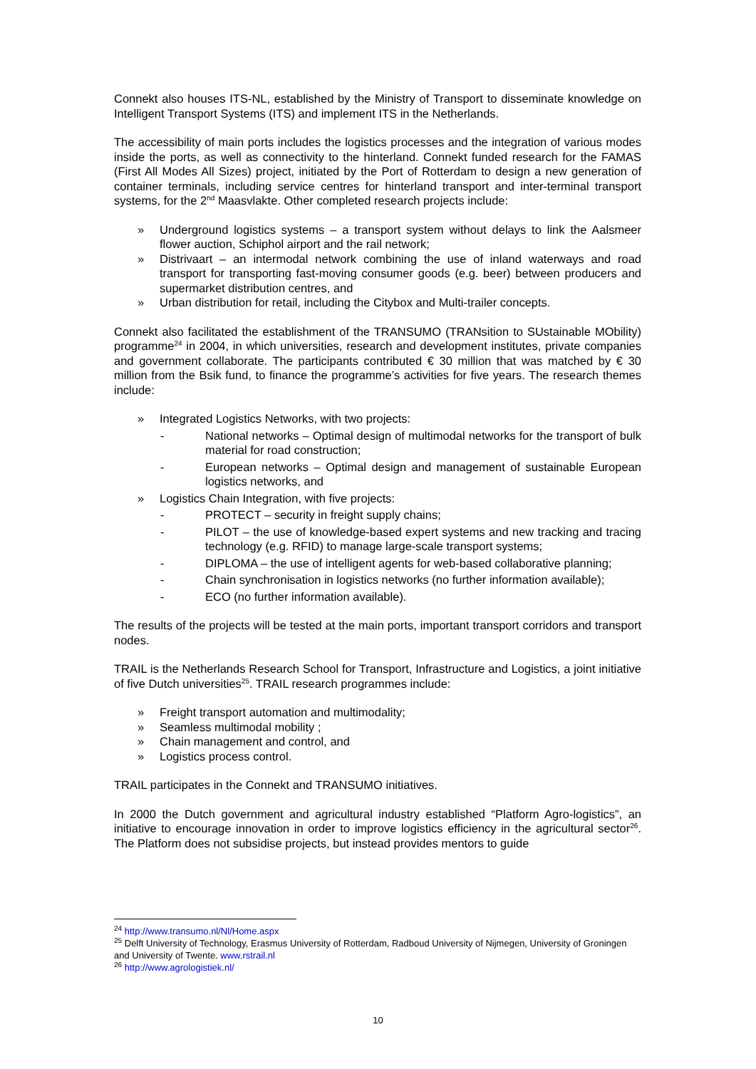Connekt also houses ITS-NL, established by the Ministry of Transport to disseminate knowledge on Intelligent Transport Systems (ITS) and implement ITS in the Netherlands.
The accessibility of main ports includes the logistics processes and the integration of various modes inside the ports, as well as connectivity to the hinterland. Connekt funded research for the FAMAS (First All Modes All Sizes) project, initiated by the Port of Rotterdam to design a new generation of container terminals, including service centres for hinterland transport and inter-terminal transport systems, for the 2<sup>nd</sup> Maasvlakte. Other completed research projects include:
» Underground logistics systems – a transport system without delays to link the Aalsmeer flower auction, Schiphol airport and the rail network;
» Distrivaart – an intermodal network combining the use of inland waterways and road transport for transporting fast-moving consumer goods (e.g. beer) between producers and supermarket distribution centres, and
» Urban distribution for retail, including the Citybox and Multi-trailer concepts.
Connekt also facilitated the establishment of the TRANSUMO (TRANsition to SUstainable MObility) programme<sup>24</sup> in 2004, in which universities, research and development institutes, private companies and government collaborate. The participants contributed € 30 million that was matched by € 30 million from the Bsik fund, to finance the programme’s activities for five years. The research themes include:
» Integrated Logistics Networks, with two projects:
- National networks – Optimal design of multimodal networks for the transport of bulk material for road construction;
- European networks – Optimal design and management of sustainable European logistics networks, and
» Logistics Chain Integration, with five projects:
- PROTECT – security in freight supply chains;
- PILOT – the use of knowledge-based expert systems and new tracking and tracing technology (e.g. RFID) to manage large-scale transport systems;
- DIPLOMA – the use of intelligent agents for web-based collaborative planning;
- Chain synchronisation in logistics networks (no further information available);
- ECO (no further information available).
The results of the projects will be tested at the main ports, important transport corridors and transport nodes.
TRAIL is the Netherlands Research School for Transport, Infrastructure and Logistics, a joint initiative of five Dutch universities<sup>25</sup>. TRAIL research programmes include:
» Freight transport automation and multimodality;
» Seamless multimodal mobility ;
» Chain management and control, and
» Logistics process control.
TRAIL participates in the Connekt and TRANSUMO initiatives.
In 2000 the Dutch government and agricultural industry established “Platform Agro-logistics”, an initiative to encourage innovation in order to improve logistics efficiency in the agricultural sector<sup>26</sup>. The Platform does not subsidise projects, but instead provides mentors to guide
<sup>24</sup> http://www.transumo.nl/Nl/Home.aspx
<sup>25</sup> Delft University of Technology, Erasmus University of Rotterdam, Radboud University of Nijmegen, University of Groningen and University of Twente. www.rstrail.nl
<sup>26</sup> http://www.agrologistiek.nl/
10